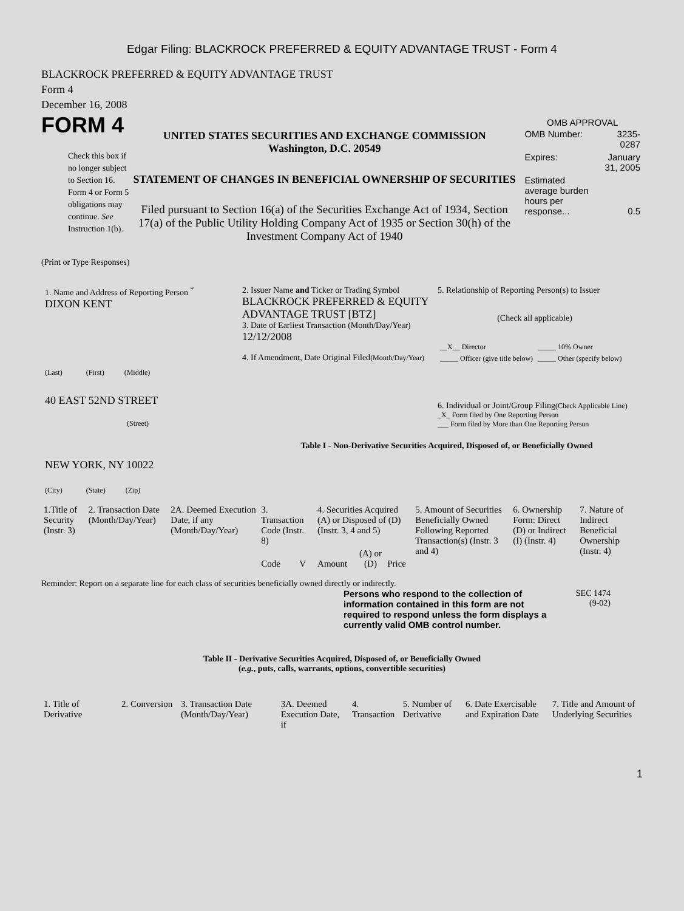Edgar Filing: BLACKROCK PREFERRED & EQUITY ADVANTAGE TRUST - Form 4
BLACKROCK PREFERRED & EQUITY ADVANTAGE TRUST
Form 4
December 16, 2008
FORM 4
Check this box if no longer subject to Section 16. Form 4 or Form 5 obligations may continue. See Instruction 1(b).
UNITED STATES SECURITIES AND EXCHANGE COMMISSION
Washington, D.C. 20549
STATEMENT OF CHANGES IN BENEFICIAL OWNERSHIP OF SECURITIES
Filed pursuant to Section 16(a) of the Securities Exchange Act of 1934, Section 17(a) of the Public Utility Holding Company Act of 1935 or Section 30(h) of the Investment Company Act of 1940
OMB APPROVAL
| OMB Number: | 3235-0287 |
| Expires: | January 31, 2005 |
| Estimated average burden hours per response... | 0.5 |
(Print or Type Responses)
1. Name and Address of Reporting Person <sup>*</sup>
DIXON KENT
(Last) (First) (Middle)
40 EAST 52ND STREET
(Street)
NEW YORK, NY 10022
(City) (State) (Zip)
2. Issuer Name and Ticker or Trading Symbol
BLACKROCK PREFERRED & EQUITY ADVANTAGE TRUST [BTZ]
3. Date of Earliest Transaction (Month/Day/Year)
12/12/2008
4. If Amendment, Date Original Filed(Month/Day/Year)
5. Relationship of Reporting Person(s) to Issuer
(Check all applicable)
| __X__ Director | _____ 10% Owner |
| _____ Officer (give title below) | _____ Other (specify below) |
6. Individual or Joint/Group Filing(Check Applicable Line)
_X_ Form filed by One Reporting Person
___ Form filed by More than One Reporting Person
Table I - Non-Derivative Securities Acquired, Disposed of, or Beneficially Owned
| 1.Title of Security (Instr. 3) | 2. Transaction Date (Month/Day/Year) | 2A. Deemed Execution Date, if any (Month/Day/Year) | 3. Transaction Code (Instr. 8) | | 4. Securities Acquired (A) or Disposed of (D) (Instr. 3, 4 and 5) | | | 5. Amount of Securities Beneficially Owned Following Reported Transaction(s) (Instr. 3 and 4) | 6. Ownership Form: Direct (D) or Indirect (I) (Instr. 4) | 7. Nature of Indirect Beneficial Ownership (Instr. 4) |
| | | | Code | V | Amount | (A) or (D) | Price | | | |
Reminder: Report on a separate line for each class of securities beneficially owned directly or indirectly.
Persons who respond to the collection of information contained in this form are not required to respond unless the form displays a currently valid OMB control number.
SEC 1474
(9-02)
Table II - Derivative Securities Acquired, Disposed of, or Beneficially Owned
(e.g., puts, calls, warrants, options, convertible securities)
| 1. Title of Derivative | 2. Conversion | 3. Transaction Date (Month/Day/Year) | 3A. Deemed Execution Date, if | 4. Transaction | 5. Number of Derivative | 6. Date Exercisable and Expiration Date | 7. Title and Amount of Underlying Securities |
1